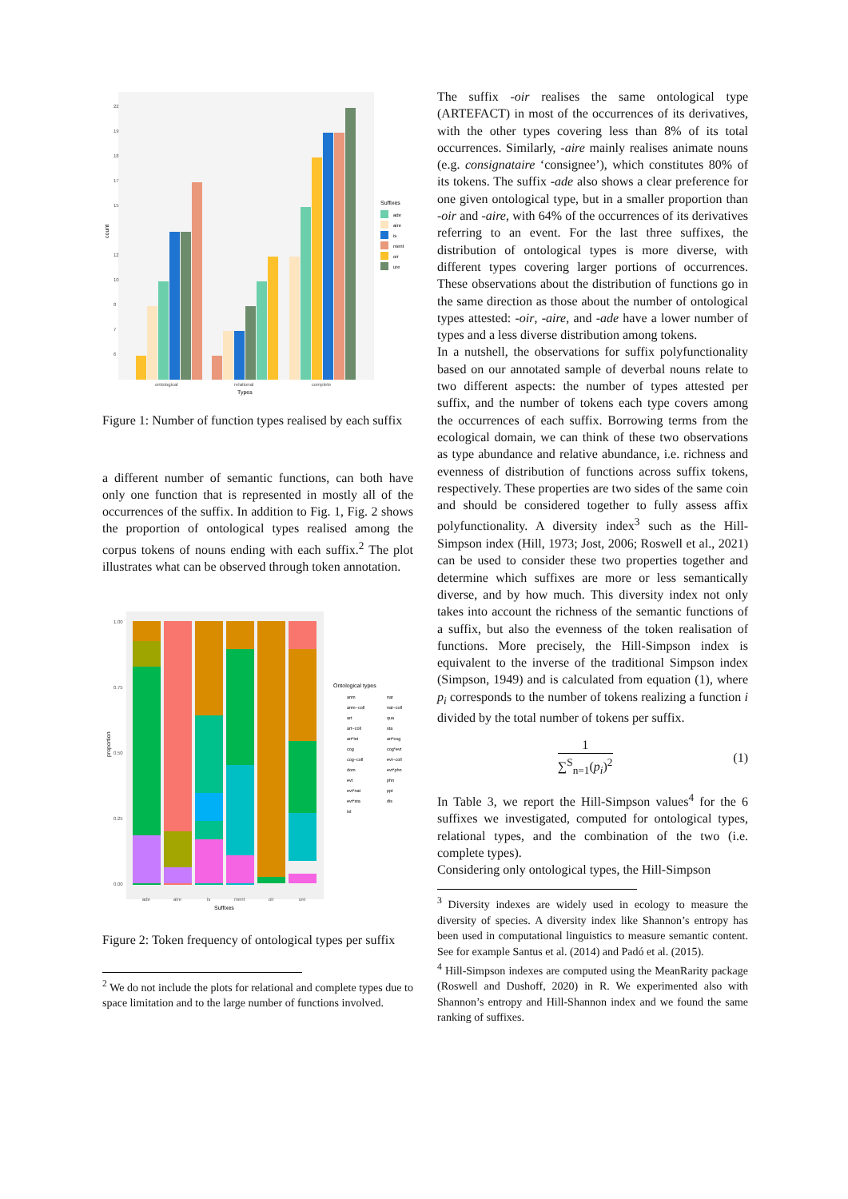count
22
19
18
17
15
12
10
8
7
6
ontological
relational
complete
Types
Suffixes
ade
aire
is
ment
oir
ure
Figure 1: Number of function types realised by each suffix
a different number of semantic functions, can both have only one function that is represented in mostly all of the occurrences of the suffix. In addition to Fig. 1, Fig. 2 shows the proportion of ontological types realised among the corpus tokens of nouns ending with each suffix.<sup>2</sup> The plot illustrates what can be observed through token annotation.
proportion
1.00
0.75
0.50
0.25
0.00
ade
aire
is
ment
oir
ure
Suffixes
Ontological types
anm
anm−coll
art
art−coll
art*ist
cog
cog−coll
dom
evt
evt*nat
evt*sta
ist
nat
nat−coll
qua
sta
art*cog
cog*evt
evt−coll
evt*phn
phn
ppt
dis
Figure 2: Token frequency of ontological types per suffix
<sup>2</sup> We do not include the plots for relational and complete types due to space limitation and to the large number of functions involved.
The suffix -oir realises the same ontological type (ARTEFACT) in most of the occurrences of its derivatives, with the other types covering less than 8% of its total occurrences. Similarly, -aire mainly realises animate nouns (e.g. consignataire ‘consignee’), which constitutes 80% of its tokens. The suffix -ade also shows a clear preference for one given ontological type, but in a smaller proportion than -oir and -aire, with 64% of the occurrences of its derivatives referring to an event. For the last three suffixes, the distribution of ontological types is more diverse, with different types covering larger portions of occurrences. These observations about the distribution of functions go in the same direction as those about the number of ontological types attested: -oir, -aire, and -ade have a lower number of types and a less diverse distribution among tokens.
In a nutshell, the observations for suffix polyfunctionality based on our annotated sample of deverbal nouns relate to two different aspects: the number of types attested per suffix, and the number of tokens each type covers among the occurrences of each suffix. Borrowing terms from the ecological domain, we can think of these two observations as type abundance and relative abundance, i.e. richness and evenness of distribution of functions across suffix tokens, respectively. These properties are two sides of the same coin and should be considered together to fully assess affix polyfunctionality. A diversity index<sup>3</sup> such as the Hill-Simpson index (Hill, 1973; Jost, 2006; Roswell et al., 2021) can be used to consider these two properties together and determine which suffixes are more or less semantically diverse, and by how much. This diversity index not only takes into account the richness of the semantic functions of a suffix, but also the evenness of the token realisation of functions. More precisely, the Hill-Simpson index is equivalent to the inverse of the traditional Simpson index (Simpson, 1949) and is calculated from equation (1), where p<sub>i</sub> corresponds to the number of tokens realizing a function i divided by the total number of tokens per suffix.
1 ∑<sup>S</sup><sub>n=1</sub>(p<sub>i</sub>)<sup>2</sup> (1)
In Table 3, we report the Hill-Simpson values<sup>4</sup> for the 6 suffixes we investigated, computed for ontological types, relational types, and the combination of the two (i.e. complete types).
Considering only ontological types, the Hill-Simpson
<sup>3</sup> Diversity indexes are widely used in ecology to measure the diversity of species. A diversity index like Shannon’s entropy has been used in computational linguistics to measure semantic content. See for example Santus et al. (2014) and Padó et al. (2015).
<sup>4</sup> Hill-Simpson indexes are computed using the MeanRarity package (Roswell and Dushoff, 2020) in R. We experimented also with Shannon’s entropy and Hill-Shannon index and we found the same ranking of suffixes.